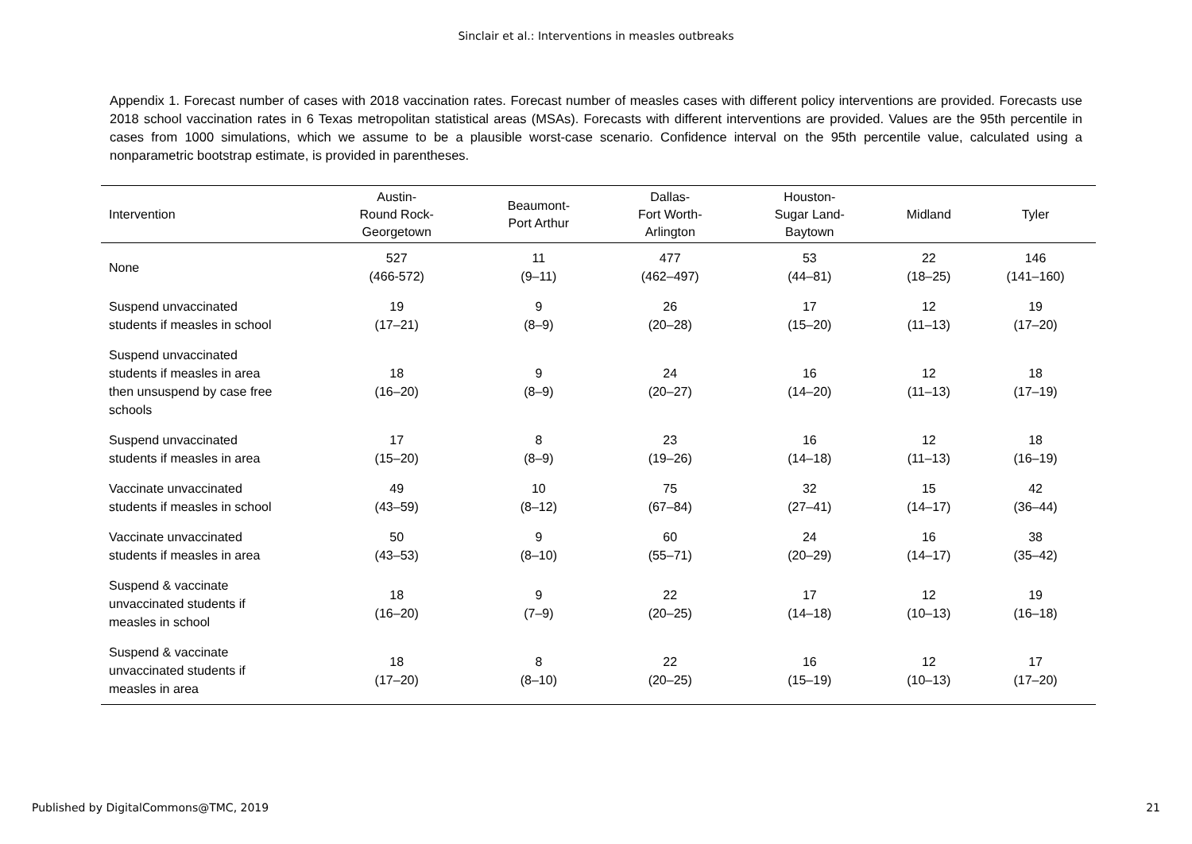Sinclair et al.: Interventions in measles outbreaks
Appendix 1. Forecast number of cases with 2018 vaccination rates. Forecast number of measles cases with different policy interventions are provided. Forecasts use 2018 school vaccination rates in 6 Texas metropolitan statistical areas (MSAs). Forecasts with different interventions are provided. Values are the 95th percentile in cases from 1000 simulations, which we assume to be a plausible worst-case scenario. Confidence interval on the 95th percentile value, calculated using a nonparametric bootstrap estimate, is provided in parentheses.
| Intervention | Austin- Round Rock- Georgetown | Beaumont- Port Arthur | Dallas- Fort Worth- Arlington | Houston- Sugar Land- Baytown | Midland | Tyler |
| --- | --- | --- | --- | --- | --- | --- |
| None | 527 (466-572) | 11 (9–11) | 477 (462–497) | 53 (44–81) | 22 (18–25) | 146 (141–160) |
| Suspend unvaccinated students if measles in school | 19 (17–21) | 9 (8–9) | 26 (20–28) | 17 (15–20) | 12 (11–13) | 19 (17–20) |
| Suspend unvaccinated students if measles in area then unsuspend by case free schools | 18 (16–20) | 9 (8–9) | 24 (20–27) | 16 (14–20) | 12 (11–13) | 18 (17–19) |
| Suspend unvaccinated students if measles in area | 17 (15–20) | 8 (8–9) | 23 (19–26) | 16 (14–18) | 12 (11–13) | 18 (16–19) |
| Vaccinate unvaccinated students if measles in school | 49 (43–59) | 10 (8–12) | 75 (67–84) | 32 (27–41) | 15 (14–17) | 42 (36–44) |
| Vaccinate unvaccinated students if measles in area | 50 (43–53) | 9 (8–10) | 60 (55–71) | 24 (20–29) | 16 (14–17) | 38 (35–42) |
| Suspend & vaccinate unvaccinated students if measles in school | 18 (16–20) | 9 (7–9) | 22 (20–25) | 17 (14–18) | 12 (10–13) | 19 (16–18) |
| Suspend & vaccinate unvaccinated students if measles in area | 18 (17–20) | 8 (8–10) | 22 (20–25) | 16 (15–19) | 12 (10–13) | 17 (17–20) |
Published by DigitalCommons@TMC, 2019 21